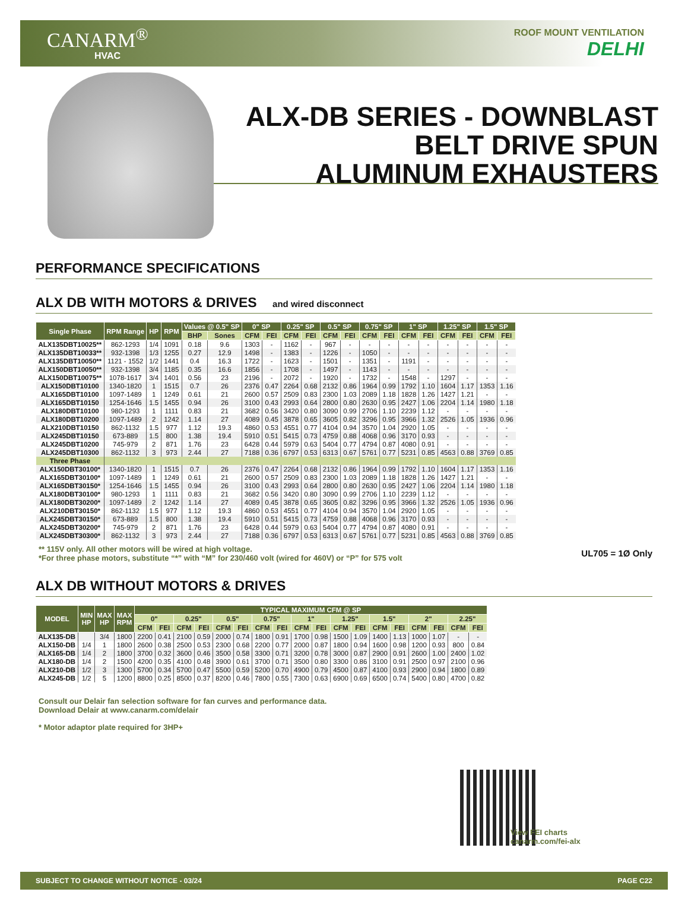CANARM<sup>®</sup>
HVAC
ROOF MOUNT VENTILATION
DELHI
ALX-DB SERIES - DOWNBLAST
BELT DRIVE SPUN
ALUMINUM EXHAUSTERS
PERFORMANCE SPECIFICATIONS
ALX DB WITH MOTORS & DRIVES and wired disconnect
| Single Phase | RPM Range | HP | RPM | Values @ 0.5" SP | | 0" SP | | 0.25" SP | | 0.5" SP | | 0.75" SP | | 1" SP | | 1.25" SP | | 1.5" SP | |
| --- | --- | --- | --- | --- | --- | --- | --- | --- | --- | --- | --- | --- | --- | --- | --- | --- | --- | --- | --- |
| | | | | BHP | Sones | CFM | FEI | CFM | FEI | CFM | FEI | CFM | FEI | CFM | FEI | CFM | FEI | CFM | FEI |
| ALX135DBT10025** | 862-1293 | 1/4 | 1091 | 0.18 | 9.6 | 1303 | - | 1162 | - | 967 | - | - | - | - | - | - | - | - | - |
| ALX135DBT10033** | 932-1398 | 1/3 | 1255 | 0.27 | 12.9 | 1498 | - | 1383 | - | 1226 | - | 1050 | - | - | - | - | - | - | - |
| ALX135DBT10050** | 1121 - 1552 | 1/2 | 1441 | 0.4 | 16.3 | 1722 | - | 1623 | - | 1501 | - | 1351 | - | 1191 | - | - | - | - | - |
| ALX150DBT10050** | 932-1398 | 3/4 | 1185 | 0.35 | 16.6 | 1856 | - | 1708 | - | 1497 | - | 1143 | - | - | - | - | - | - | - |
| ALX150DBT10075** | 1078-1617 | 3/4 | 1401 | 0.56 | 23 | 2196 | - | 2072 | - | 1920 | - | 1732 | - | 1548 | - | 1297 | - | - | - |
| ALX150DBT10100 | 1340-1820 | 1 | 1515 | 0.7 | 26 | 2376 | 0.47 | 2264 | 0.68 | 2132 | 0.86 | 1964 | 0.99 | 1792 | 1.10 | 1604 | 1.17 | 1353 | 1.16 |
| ALX165DBT10100 | 1097-1489 | 1 | 1249 | 0.61 | 21 | 2600 | 0.57 | 2509 | 0.83 | 2300 | 1.03 | 2089 | 1.18 | 1828 | 1.26 | 1427 | 1.21 | - | - |
| ALX165DBT10150 | 1254-1646 | 1.5 | 1455 | 0.94 | 26 | 3100 | 0.43 | 2993 | 0.64 | 2800 | 0.80 | 2630 | 0.95 | 2427 | 1.06 | 2204 | 1.14 | 1980 | 1.18 |
| ALX180DBT10100 | 980-1293 | 1 | 1111 | 0.83 | 21 | 3682 | 0.56 | 3420 | 0.80 | 3090 | 0.99 | 2706 | 1.10 | 2239 | 1.12 | - | - | - | - |
| ALX180DBT10200 | 1097-1489 | 2 | 1242 | 1.14 | 27 | 4089 | 0.45 | 3878 | 0.65 | 3605 | 0.82 | 3296 | 0.95 | 3966 | 1.32 | 2526 | 1.05 | 1936 | 0.96 |
| ALX210DBT10150 | 862-1132 | 1.5 | 977 | 1.12 | 19.3 | 4860 | 0.53 | 4551 | 0.77 | 4104 | 0.94 | 3570 | 1.04 | 2920 | 1.05 | - | - | - | - |
| ALX245DBT10150 | 673-889 | 1.5 | 800 | 1.38 | 19.4 | 5910 | 0.51 | 5415 | 0.73 | 4759 | 0.88 | 4068 | 0.96 | 3170 | 0.93 | - | - | - | - |
| ALX245DBT10200 | 745-979 | 2 | 871 | 1.76 | 23 | 6428 | 0.44 | 5979 | 0.63 | 5404 | 0.77 | 4794 | 0.87 | 4080 | 0.91 | - | - | - | - |
| ALX245DBT10300 | 862-1132 | 3 | 973 | 2.44 | 27 | 7188 | 0.36 | 6797 | 0.53 | 6313 | 0.67 | 5761 | 0.77 | 5231 | 0.85 | 4563 | 0.88 | 3769 | 0.85 |
| Three Phase | | | | | | | | | | | | | | | | | | | |
| ALX150DBT30100* | 1340-1820 | 1 | 1515 | 0.7 | 26 | 2376 | 0.47 | 2264 | 0.68 | 2132 | 0.86 | 1964 | 0.99 | 1792 | 1.10 | 1604 | 1.17 | 1353 | 1.16 |
| ALX165DBT30100* | 1097-1489 | 1 | 1249 | 0.61 | 21 | 2600 | 0.57 | 2509 | 0.83 | 2300 | 1.03 | 2089 | 1.18 | 1828 | 1.26 | 1427 | 1.21 | - | - |
| ALX165DBT30150* | 1254-1646 | 1.5 | 1455 | 0.94 | 26 | 3100 | 0.43 | 2993 | 0.64 | 2800 | 0.80 | 2630 | 0.95 | 2427 | 1.06 | 2204 | 1.14 | 1980 | 1.18 |
| ALX180DBT30100* | 980-1293 | 1 | 1111 | 0.83 | 21 | 3682 | 0.56 | 3420 | 0.80 | 3090 | 0.99 | 2706 | 1.10 | 2239 | 1.12 | - | - | - | - |
| ALX180DBT30200* | 1097-1489 | 2 | 1242 | 1.14 | 27 | 4089 | 0.45 | 3878 | 0.65 | 3605 | 0.82 | 3296 | 0.95 | 3966 | 1.32 | 2526 | 1.05 | 1936 | 0.96 |
| ALX210DBT30150* | 862-1132 | 1.5 | 977 | 1.12 | 19.3 | 4860 | 0.53 | 4551 | 0.77 | 4104 | 0.94 | 3570 | 1.04 | 2920 | 1.05 | - | - | - | - |
| ALX245DBT30150* | 673-889 | 1.5 | 800 | 1.38 | 19.4 | 5910 | 0.51 | 5415 | 0.73 | 4759 | 0.88 | 4068 | 0.96 | 3170 | 0.93 | - | - | - | - |
| ALX245DBT30200* | 745-979 | 2 | 871 | 1.76 | 23 | 6428 | 0.44 | 5979 | 0.63 | 5404 | 0.77 | 4794 | 0.87 | 4080 | 0.91 | - | - | - | - |
| ALX245DBT30300* | 862-1132 | 3 | 973 | 2.44 | 27 | 7188 | 0.36 | 6797 | 0.53 | 6313 | 0.67 | 5761 | 0.77 | 5231 | 0.85 | 4563 | 0.88 | 3769 | 0.85 |
** 115V only. All other motors will be wired at high voltage.
*For three phase motors, substitute “*” with “M” for 230/460 volt (wired for 460V) or “P” for 575 volt
UL705 = 1Ø Only
ALX DB WITHOUT MOTORS & DRIVES
| MODEL | MIN HP | MAX HP | MAX RPM | TYPICAL MAXIMUM CFM @ SP | | | | | | | | | | | | | | | | | |
| --- | --- | --- | --- | --- | --- | --- | --- | --- | --- | --- | --- | --- | --- | --- | --- | --- | --- | --- | --- | --- | --- |
| | | | | 0" | | 0.25" | | 0.5" | | 0.75" | | 1" | | 1.25" | | 1.5" | | 2" | | 2.25" | |
| | | | | CFM | FEI | CFM | FEI | CFM | FEI | CFM | FEI | CFM | FEI | CFM | FEI | CFM | FEI | CFM | FEI | CFM | FEI |
| ALX135-DB | | 3/4 | 1800 | 2200 | 0.41 | 2100 | 0.59 | 2000 | 0.74 | 1800 | 0.91 | 1700 | 0.98 | 1500 | 1.09 | 1400 | 1.13 | 1000 | 1.07 | - | - |
| ALX150-DB | 1/4 | 1 | 1800 | 2600 | 0.38 | 2500 | 0.53 | 2300 | 0.68 | 2200 | 0.77 | 2000 | 0.87 | 1800 | 0.94 | 1600 | 0.98 | 1200 | 0.93 | 800 | 0.84 |
| ALX165-DB | 1/4 | 2 | 1800 | 3700 | 0.32 | 3600 | 0.46 | 3500 | 0.58 | 3300 | 0.71 | 3200 | 0.78 | 3000 | 0.87 | 2900 | 0.91 | 2600 | 1.00 | 2400 | 1.02 |
| ALX180-DB | 1/4 | 2 | 1500 | 4200 | 0.35 | 4100 | 0.48 | 3900 | 0.61 | 3700 | 0.71 | 3500 | 0.80 | 3300 | 0.86 | 3100 | 0.91 | 2500 | 0.97 | 2100 | 0.96 |
| ALX210-DB | 1/2 | 3 | 1300 | 5700 | 0.34 | 5700 | 0.47 | 5500 | 0.59 | 5200 | 0.70 | 4900 | 0.79 | 4500 | 0.87 | 4100 | 0.93 | 2900 | 0.94 | 1800 | 0.89 |
| ALX245-DB | 1/2 | 5 | 1200 | 8800 | 0.25 | 8500 | 0.37 | 8200 | 0.46 | 7800 | 0.55 | 7300 | 0.63 | 6900 | 0.69 | 6500 | 0.74 | 5400 | 0.80 | 4700 | 0.82 |
Consult our Delair fan selection software for fan curves and performance data.
Download Delair at www.canarm.com/delair
* Motor adaptor plate required for 3HP+
View FEI charts
canarm.com/fei-alx
SUBJECT TO CHANGE WITHOUT NOTICE - 03/24 PAGE C22